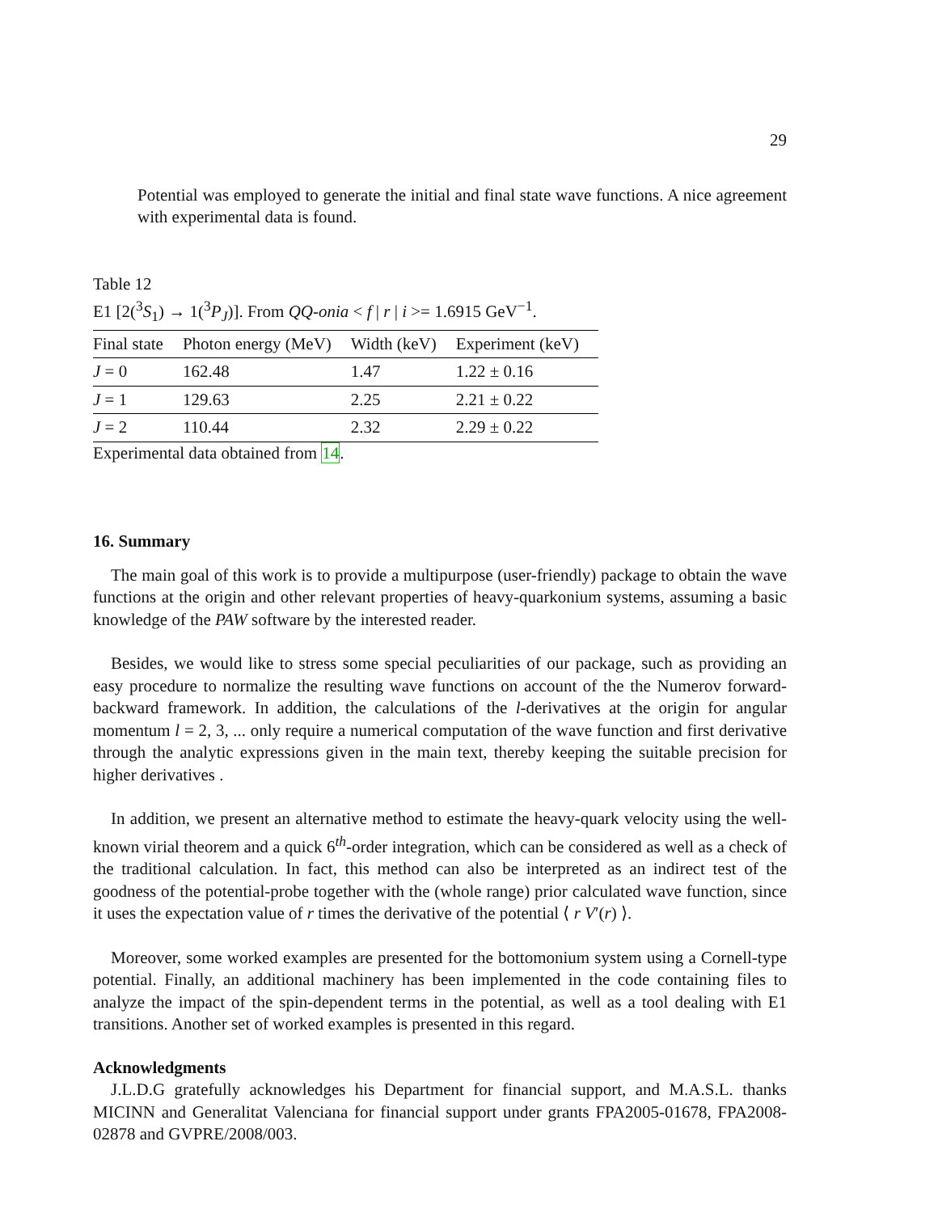29
Potential was employed to generate the initial and final state wave functions. A nice agreement with experimental data is found.
Table 12
E1 [2(<sup>3</sup>S<sub>1</sub>) → 1(<sup>3</sup>P<sub>J</sub>)]. From QQ-onia < f | r | i >= 1.6915 GeV<sup>−1</sup>.
| Final state | Photon energy (MeV) | Width (keV) | Experiment (keV) |
| --- | --- | --- | --- |
| J = 0 | 162.48 | 1.47 | 1.22 ± 0.16 |
| J = 1 | 129.63 | 2.25 | 2.21 ± 0.22 |
| J = 2 | 110.44 | 2.32 | 2.29 ± 0.22 |
Experimental data obtained from 14.
16. Summary
The main goal of this work is to provide a multipurpose (user-friendly) package to obtain the wave functions at the origin and other relevant properties of heavy-quarkonium systems, assuming a basic knowledge of the PAW software by the interested reader.
Besides, we would like to stress some special peculiarities of our package, such as providing an easy procedure to normalize the resulting wave functions on account of the the Numerov forward-backward framework. In addition, the calculations of the l-derivatives at the origin for angular momentum l = 2, 3, ... only require a numerical computation of the wave function and first derivative through the analytic expressions given in the main text, thereby keeping the suitable precision for higher derivatives .
In addition, we present an alternative method to estimate the heavy-quark velocity using the well-known virial theorem and a quick 6<sup>th</sup>-order integration, which can be considered as well as a check of the traditional calculation. In fact, this method can also be interpreted as an indirect test of the goodness of the potential-probe together with the (whole range) prior calculated wave function, since it uses the expectation value of r times the derivative of the potential ⟨ r V′(r) ⟩.
Moreover, some worked examples are presented for the bottomonium system using a Cornell-type potential. Finally, an additional machinery has been implemented in the code containing files to analyze the impact of the spin-dependent terms in the potential, as well as a tool dealing with E1 transitions. Another set of worked examples is presented in this regard.
Acknowledgments
J.L.D.G gratefully acknowledges his Department for financial support, and M.A.S.L. thanks MICINN and Generalitat Valenciana for financial support under grants FPA2005-01678, FPA2008-02878 and GVPRE/2008/003.